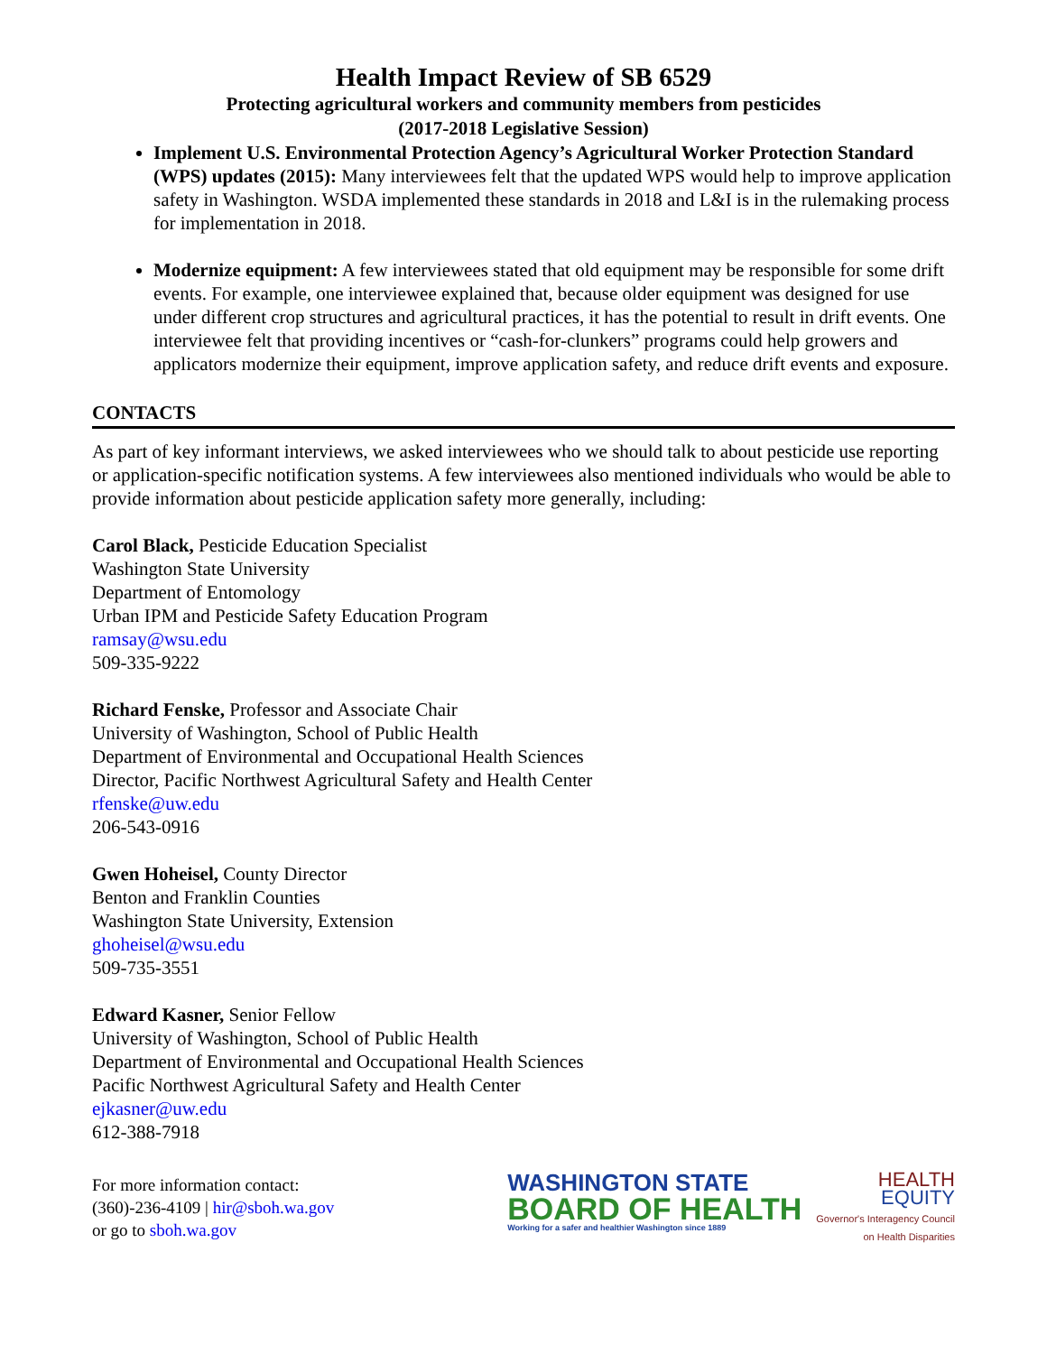Health Impact Review of SB 6529
Protecting agricultural workers and community members from pesticides
(2017-2018 Legislative Session)
Implement U.S. Environmental Protection Agency’s Agricultural Worker Protection Standard (WPS) updates (2015): Many interviewees felt that the updated WPS would help to improve application safety in Washington. WSDA implemented these standards in 2018 and L&I is in the rulemaking process for implementation in 2018.
Modernize equipment: A few interviewees stated that old equipment may be responsible for some drift events. For example, one interviewee explained that, because older equipment was designed for use under different crop structures and agricultural practices, it has the potential to result in drift events. One interviewee felt that providing incentives or “cash-for-clunkers” programs could help growers and applicators modernize their equipment, improve application safety, and reduce drift events and exposure.
CONTACTS
As part of key informant interviews, we asked interviewees who we should talk to about pesticide use reporting or application-specific notification systems. A few interviewees also mentioned individuals who would be able to provide information about pesticide application safety more generally, including:
Carol Black, Pesticide Education Specialist
Washington State University
Department of Entomology
Urban IPM and Pesticide Safety Education Program
ramsay@wsu.edu
509-335-9222
Richard Fenske, Professor and Associate Chair
University of Washington, School of Public Health
Department of Environmental and Occupational Health Sciences
Director, Pacific Northwest Agricultural Safety and Health Center
rfenske@uw.edu
206-543-0916
Gwen Hoheisel, County Director
Benton and Franklin Counties
Washington State University, Extension
ghoheisel@wsu.edu
509-735-3551
Edward Kasner, Senior Fellow
University of Washington, School of Public Health
Department of Environmental and Occupational Health Sciences
Pacific Northwest Agricultural Safety and Health Center
ejkasner@uw.edu
612-388-7918
For more information contact:
(360)-236-4109 | hir@sboh.wa.gov
or go to sboh.wa.gov
WASHINGTON STATE
BOARD OF HEALTH
Working for a safer and healthier Washington since 1889
HEALTH
EQUITY
Governor's Interagency Council
on Health Disparities